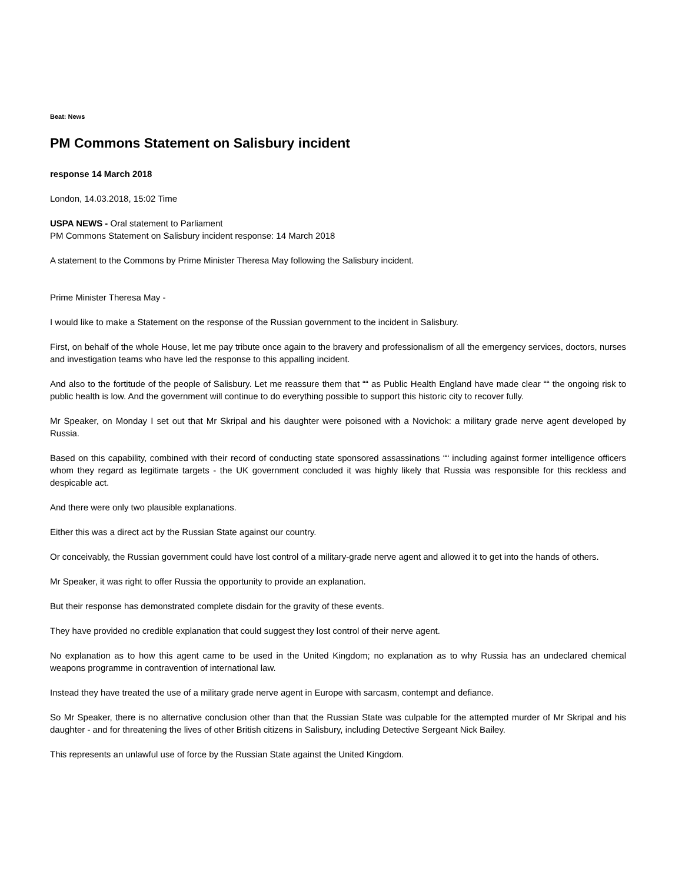Beat: News
PM Commons Statement on Salisbury incident
response 14 March 2018
London, 14.03.2018, 15:02 Time
USPA NEWS - Oral statement to Parliament
PM Commons Statement on Salisbury incident response: 14 March 2018
A statement to the Commons by Prime Minister Theresa May following the Salisbury incident.
Prime Minister Theresa May -
I would like to make a Statement on the response of the Russian government to the incident in Salisbury.
First, on behalf of the whole House, let me pay tribute once again to the bravery and professionalism of all the emergency services, doctors, nurses and investigation teams who have led the response to this appalling incident.
And also to the fortitude of the people of Salisbury. Let me reassure them that ““ as Public Health England have made clear ““ the ongoing risk to public health is low. And the government will continue to do everything possible to support this historic city to recover fully.
Mr Speaker, on Monday I set out that Mr Skripal and his daughter were poisoned with a Novichok: a military grade nerve agent developed by Russia.
Based on this capability, combined with their record of conducting state sponsored assassinations ““ including against former intelligence officers whom they regard as legitimate targets - the UK government concluded it was highly likely that Russia was responsible for this reckless and despicable act.
And there were only two plausible explanations.
Either this was a direct act by the Russian State against our country.
Or conceivably, the Russian government could have lost control of a military-grade nerve agent and allowed it to get into the hands of others.
Mr Speaker, it was right to offer Russia the opportunity to provide an explanation.
But their response has demonstrated complete disdain for the gravity of these events.
They have provided no credible explanation that could suggest they lost control of their nerve agent.
No explanation as to how this agent came to be used in the United Kingdom; no explanation as to why Russia has an undeclared chemical weapons programme in contravention of international law.
Instead they have treated the use of a military grade nerve agent in Europe with sarcasm, contempt and defiance.
So Mr Speaker, there is no alternative conclusion other than that the Russian State was culpable for the attempted murder of Mr Skripal and his daughter - and for threatening the lives of other British citizens in Salisbury, including Detective Sergeant Nick Bailey.
This represents an unlawful use of force by the Russian State against the United Kingdom.